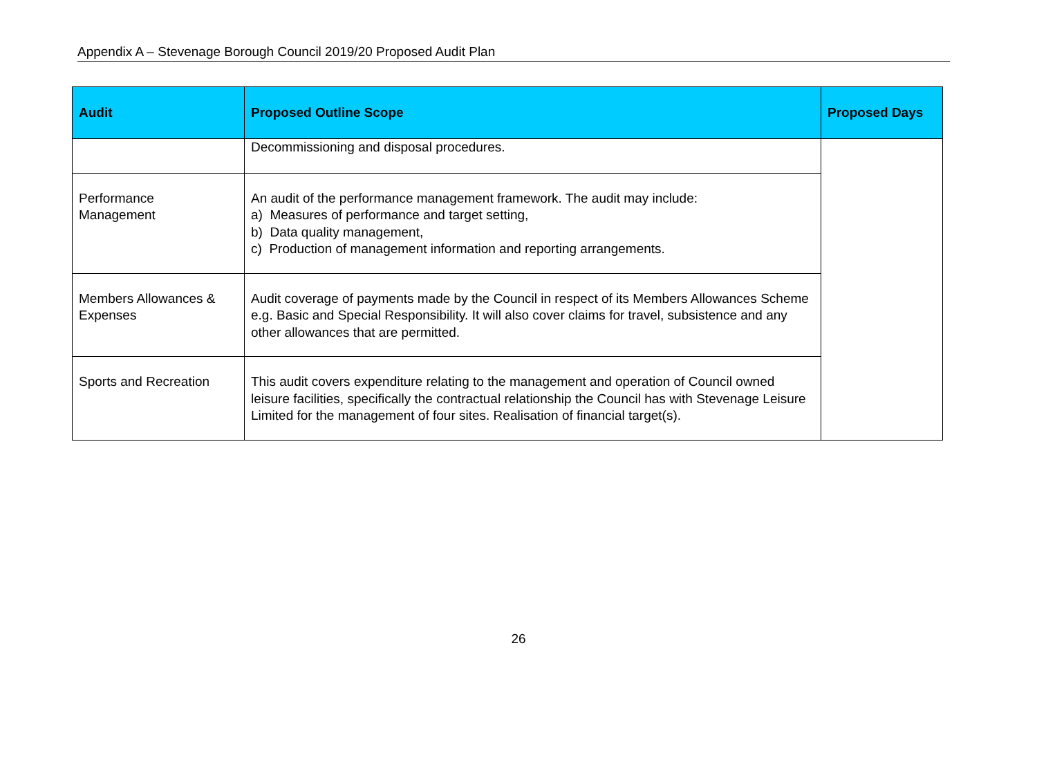Appendix A – Stevenage Borough Council 2019/20 Proposed Audit Plan
| Audit | Proposed Outline Scope | Proposed Days |
| --- | --- | --- |
| | Decommissioning and disposal procedures. | |
| Performance Management | An audit of the performance management framework. The audit may include: a) Measures of performance and target setting, b) Data quality management, c) Production of management information and reporting arrangements. | |
| Members Allowances & Expenses | Audit coverage of payments made by the Council in respect of its Members Allowances Scheme e.g. Basic and Special Responsibility. It will also cover claims for travel, subsistence and any other allowances that are permitted. | |
| Sports and Recreation | This audit covers expenditure relating to the management and operation of Council owned leisure facilities, specifically the contractual relationship the Council has with Stevenage Leisure Limited for the management of four sites. Realisation of financial target(s). | |
26